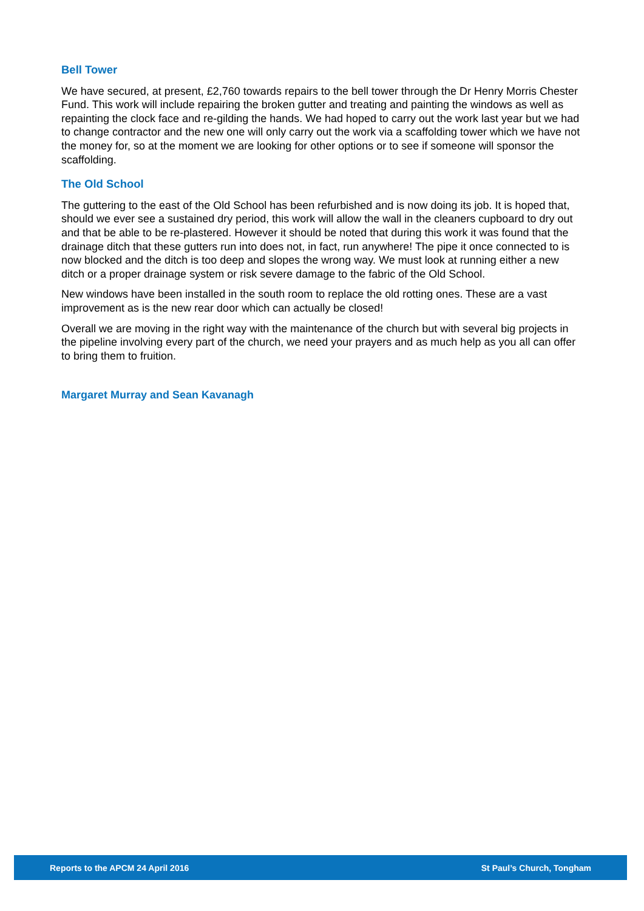Bell Tower
We have secured, at present, £2,760 towards repairs to the bell tower through the Dr Henry Morris Chester Fund. This work will include repairing the broken gutter and treating and painting the windows as well as repainting the clock face and re-gilding the hands. We had hoped to carry out the work last year but we had to change contractor and the new one will only carry out the work via a scaffolding tower which we have not the money for, so at the moment we are looking for other options or to see if someone will sponsor the scaffolding.
The Old School
The guttering to the east of the Old School has been refurbished and is now doing its job. It is hoped that, should we ever see a sustained dry period, this work will allow the wall in the cleaners cupboard to dry out and that be able to be re-plastered. However it should be noted that during this work it was found that the drainage ditch that these gutters run into does not, in fact, run anywhere! The pipe it once connected to is now blocked and the ditch is too deep and slopes the wrong way. We must look at running either a new ditch or a proper drainage system or risk severe damage to the fabric of the Old School.
New windows have been installed in the south room to replace the old rotting ones. These are a vast improvement as is the new rear door which can actually be closed!
Overall we are moving in the right way with the maintenance of the church but with several big projects in the pipeline involving every part of the church, we need your prayers and as much help as you all can offer to bring them to fruition.
Margaret Murray and Sean Kavanagh
Reports to the APCM 24 April 2016 St Paul’s Church, Tongham